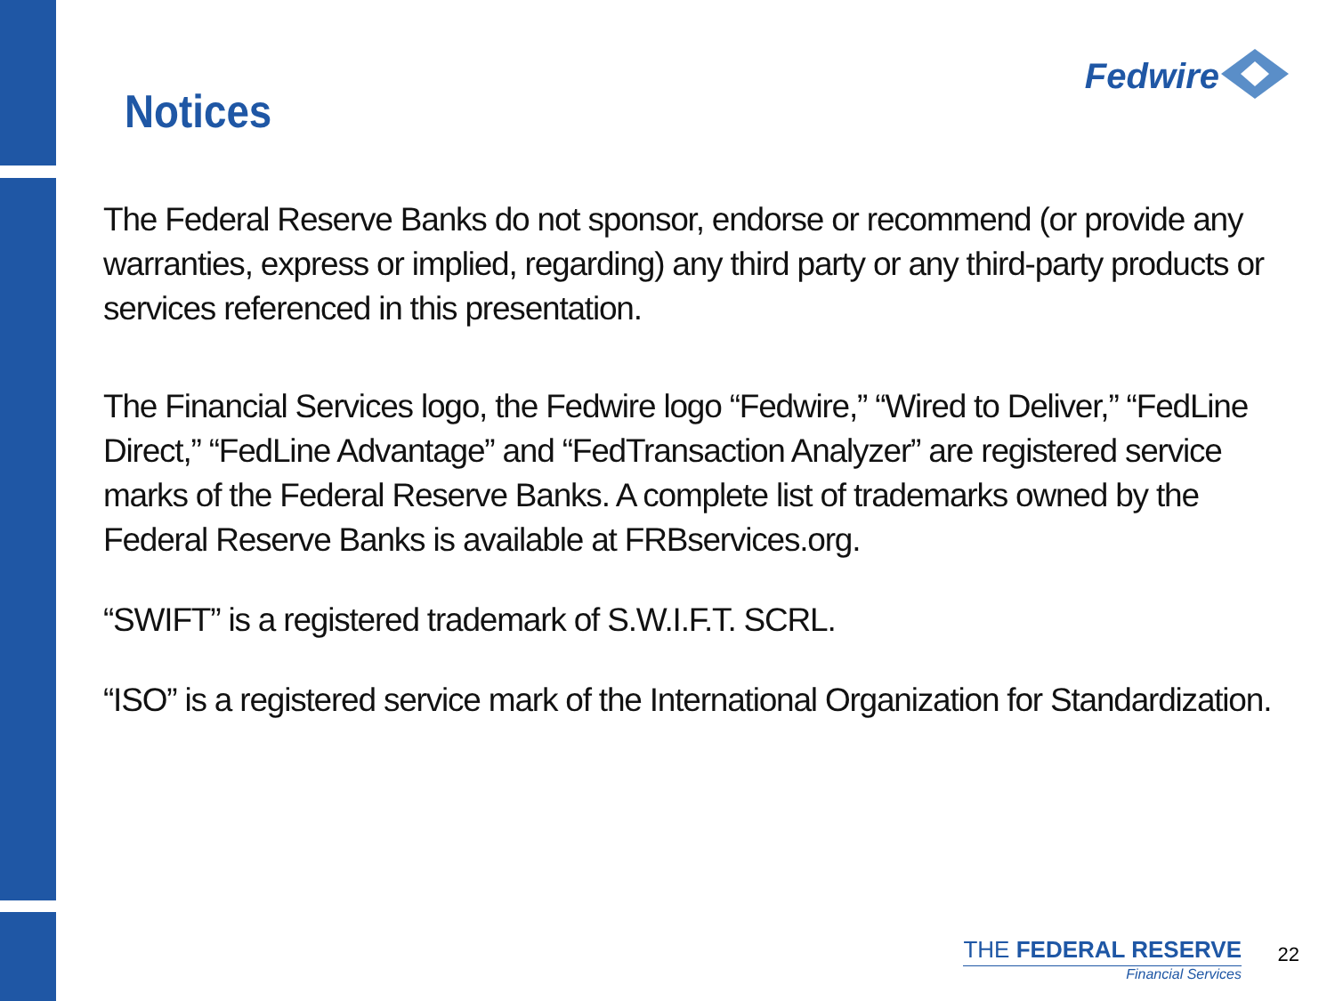Notices
Fedwire
The Federal Reserve Banks do not sponsor, endorse or recommend (or provide any warranties, express or implied, regarding) any third party or any third-party products or services referenced in this presentation.
The Financial Services logo, the Fedwire logo “Fedwire,” “Wired to Deliver,” “FedLine Direct,” “FedLine Advantage” and “FedTransaction Analyzer” are registered service marks of the Federal Reserve Banks. A complete list of trademarks owned by the Federal Reserve Banks is available at FRBservices.org.
“SWIFT” is a registered trademark of S.W.I.F.T. SCRL.
“ISO” is a registered service mark of the International Organization for Standardization.
THE FEDERAL RESERVE
Financial Services
22